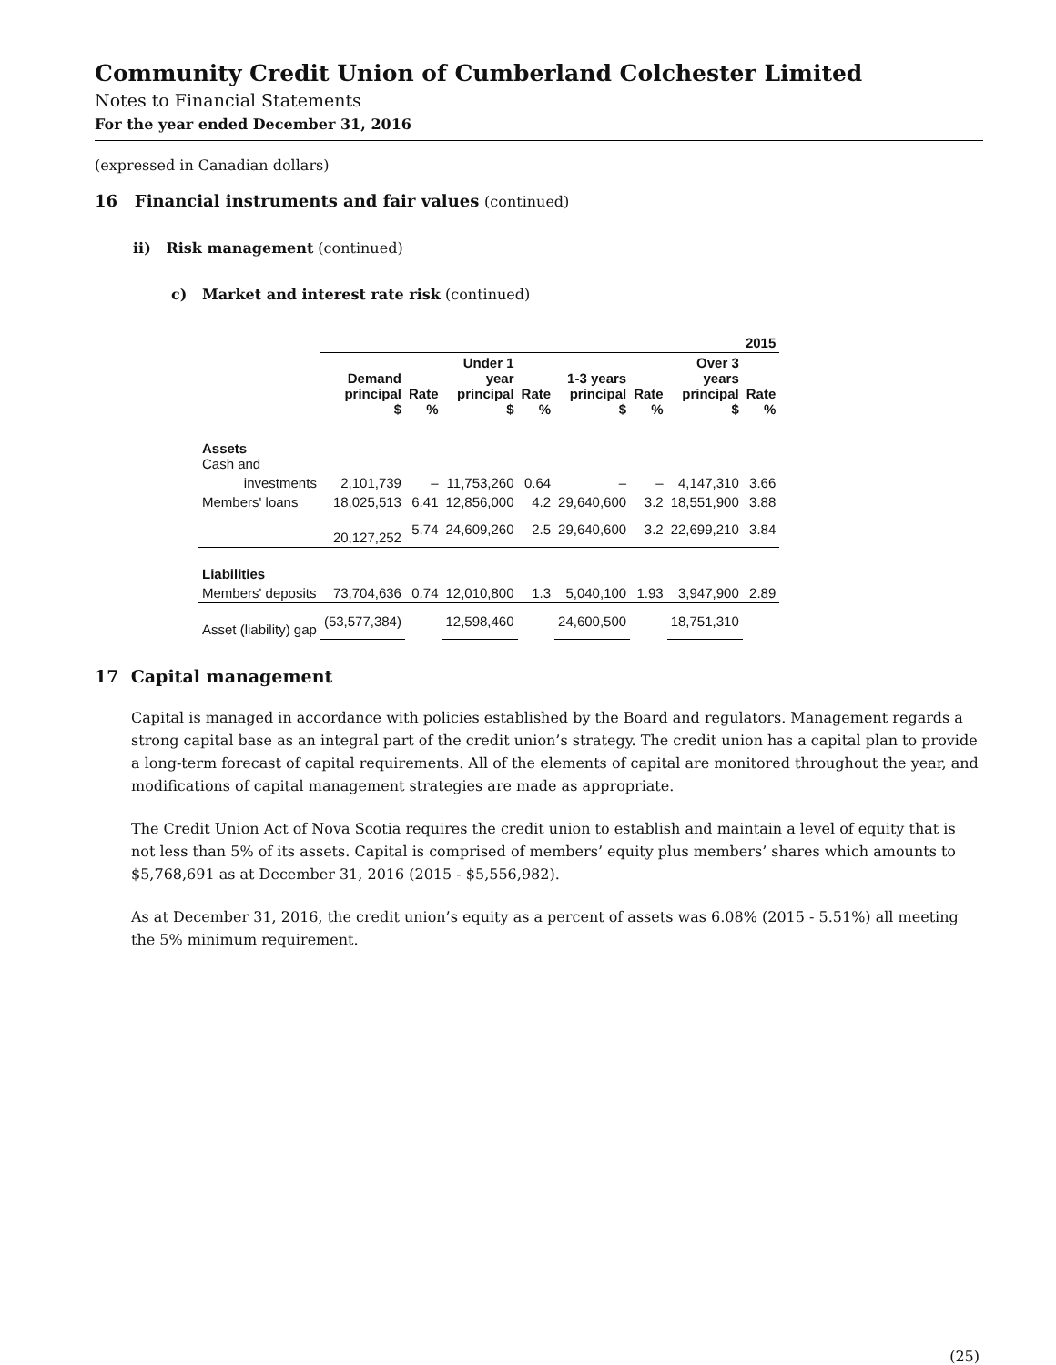Community Credit Union of Cumberland Colchester Limited
Notes to Financial Statements
For the year ended December 31, 2016
(expressed in Canadian dollars)
16 Financial instruments and fair values (continued)
ii) Risk management (continued)
c) Market and interest rate risk (continued)
| | 2015 | | | | | | | |
| --- | --- | --- | --- | --- | --- | --- | --- | --- |
| | Demand principal $ | Rate % | Under 1 year principal $ | Rate % | 1-3 years principal $ | Rate % | Over 3 years principal $ | Rate % |
| Assets Cash and | | | | | | | | |
| investments | 2,101,739 | – | 11,753,260 | 0.64 | – | – | 4,147,310 | 3.66 |
| Members' loans | 18,025,513 | 6.41 | 12,856,000 | 4.2 | 29,640,600 | 3.2 | 18,551,900 | 3.88 |
| | 20,127,252 | 5.74 | 24,609,260 | 2.5 | 29,640,600 | 3.2 | 22,699,210 | 3.84 |
| Liabilities | | | | | | | | |
| Members' deposits | 73,704,636 | 0.74 | 12,010,800 | 1.3 | 5,040,100 | 1.93 | 3,947,900 | 2.89 |
| Asset (liability) gap | (53,577,384) | | 12,598,460 | | 24,600,500 | | 18,751,310 | |
17 Capital management
Capital is managed in accordance with policies established by the Board and regulators. Management regards a strong capital base as an integral part of the credit union’s strategy. The credit union has a capital plan to provide a long-term forecast of capital requirements. All of the elements of capital are monitored throughout the year, and modifications of capital management strategies are made as appropriate.
The Credit Union Act of Nova Scotia requires the credit union to establish and maintain a level of equity that is not less than 5% of its assets. Capital is comprised of members’ equity plus members’ shares which amounts to $5,768,691 as at December 31, 2016 (2015 - $5,556,982).
As at December 31, 2016, the credit union’s equity as a percent of assets was 6.08% (2015 - 5.51%) all meeting the 5% minimum requirement.
(25)